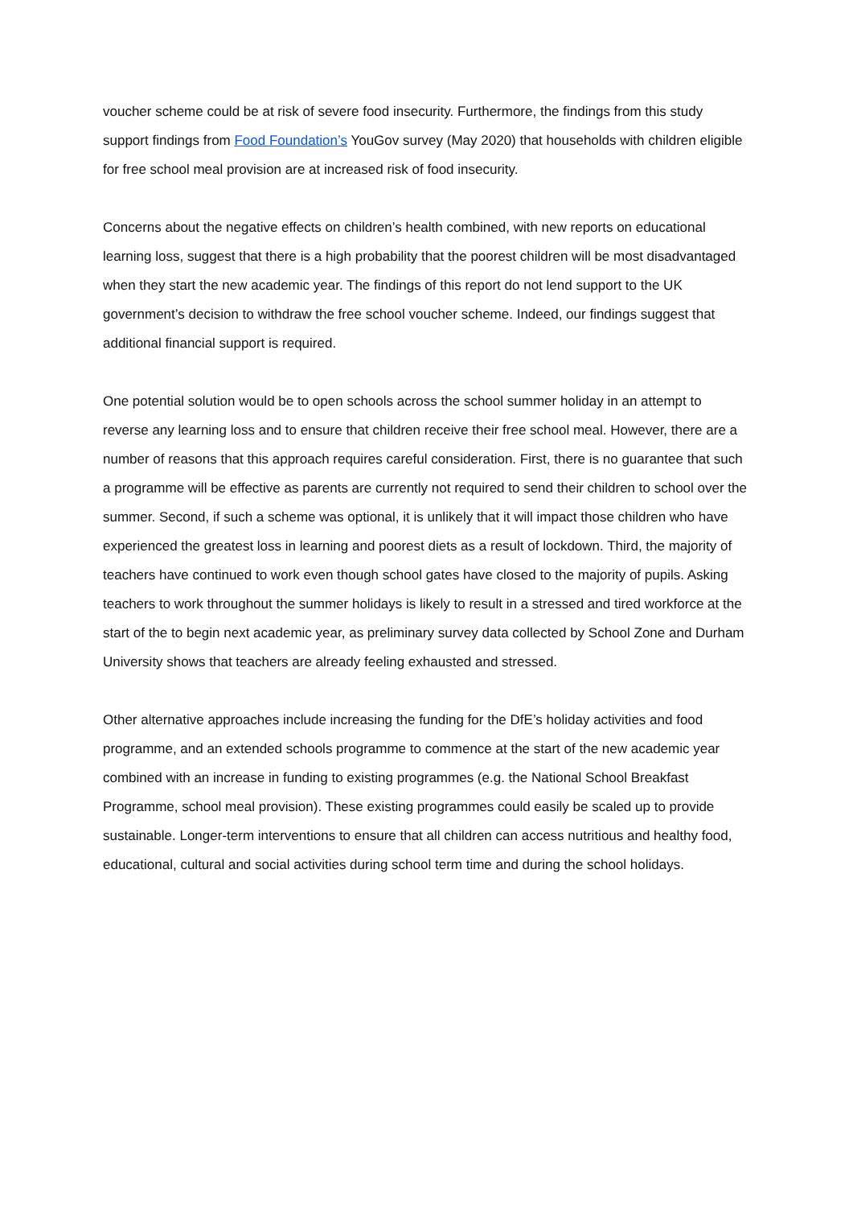voucher scheme could be at risk of severe food insecurity. Furthermore, the findings from this study support findings from Food Foundation’s YouGov survey (May 2020) that households with children eligible for free school meal provision are at increased risk of food insecurity.
Concerns about the negative effects on children’s health combined, with new reports on educational learning loss, suggest that there is a high probability that the poorest children will be most disadvantaged when they start the new academic year. The findings of this report do not lend support to the UK government’s decision to withdraw the free school voucher scheme. Indeed, our findings suggest that additional financial support is required.
One potential solution would be to open schools across the school summer holiday in an attempt to reverse any learning loss and to ensure that children receive their free school meal. However, there are a number of reasons that this approach requires careful consideration. First, there is no guarantee that such a programme will be effective as parents are currently not required to send their children to school over the summer. Second, if such a scheme was optional, it is unlikely that it will impact those children who have experienced the greatest loss in learning and poorest diets as a result of lockdown. Third, the majority of teachers have continued to work even though school gates have closed to the majority of pupils. Asking teachers to work throughout the summer holidays is likely to result in a stressed and tired workforce at the start of the to begin next academic year, as preliminary survey data collected by School Zone and Durham University shows that teachers are already feeling exhausted and stressed.
Other alternative approaches include increasing the funding for the DfE’s holiday activities and food programme, and an extended schools programme to commence at the start of the new academic year combined with an increase in funding to existing programmes (e.g. the National School Breakfast Programme, school meal provision). These existing programmes could easily be scaled up to provide sustainable. Longer-term interventions to ensure that all children can access nutritious and healthy food, educational, cultural and social activities during school term time and during the school holidays.